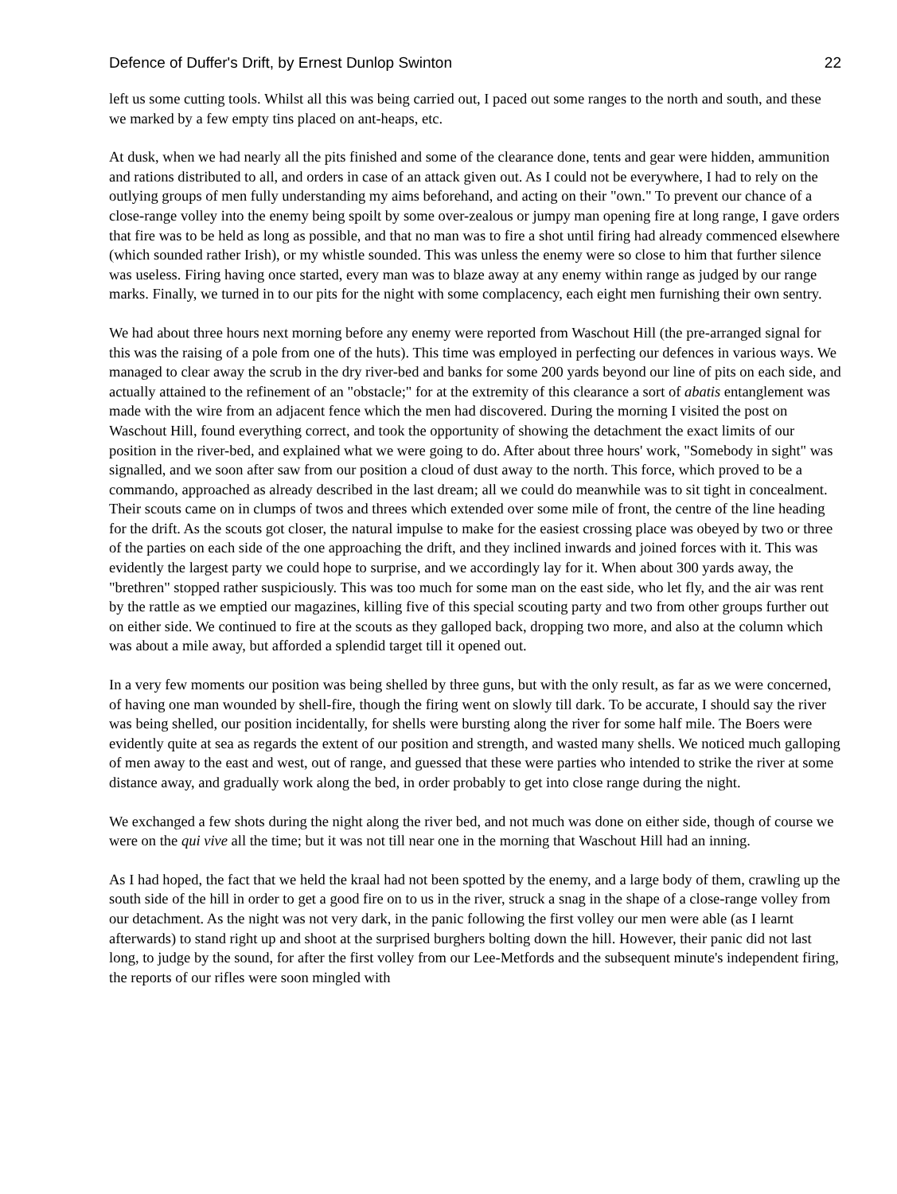Defence of Duffer's Drift, by Ernest Dunlop Swinton 22
left us some cutting tools. Whilst all this was being carried out, I paced out some ranges to the north and south, and these we marked by a few empty tins placed on ant-heaps, etc.
At dusk, when we had nearly all the pits finished and some of the clearance done, tents and gear were hidden, ammunition and rations distributed to all, and orders in case of an attack given out. As I could not be everywhere, I had to rely on the outlying groups of men fully understanding my aims beforehand, and acting on their "own." To prevent our chance of a close-range volley into the enemy being spoilt by some over-zealous or jumpy man opening fire at long range, I gave orders that fire was to be held as long as possible, and that no man was to fire a shot until firing had already commenced elsewhere (which sounded rather Irish), or my whistle sounded. This was unless the enemy were so close to him that further silence was useless. Firing having once started, every man was to blaze away at any enemy within range as judged by our range marks. Finally, we turned in to our pits for the night with some complacency, each eight men furnishing their own sentry.
We had about three hours next morning before any enemy were reported from Waschout Hill (the pre-arranged signal for this was the raising of a pole from one of the huts). This time was employed in perfecting our defences in various ways. We managed to clear away the scrub in the dry river-bed and banks for some 200 yards beyond our line of pits on each side, and actually attained to the refinement of an "obstacle;" for at the extremity of this clearance a sort of abatis entanglement was made with the wire from an adjacent fence which the men had discovered. During the morning I visited the post on Waschout Hill, found everything correct, and took the opportunity of showing the detachment the exact limits of our position in the river-bed, and explained what we were going to do. After about three hours' work, "Somebody in sight" was signalled, and we soon after saw from our position a cloud of dust away to the north. This force, which proved to be a commando, approached as already described in the last dream; all we could do meanwhile was to sit tight in concealment. Their scouts came on in clumps of twos and threes which extended over some mile of front, the centre of the line heading for the drift. As the scouts got closer, the natural impulse to make for the easiest crossing place was obeyed by two or three of the parties on each side of the one approaching the drift, and they inclined inwards and joined forces with it. This was evidently the largest party we could hope to surprise, and we accordingly lay for it. When about 300 yards away, the "brethren" stopped rather suspiciously. This was too much for some man on the east side, who let fly, and the air was rent by the rattle as we emptied our magazines, killing five of this special scouting party and two from other groups further out on either side. We continued to fire at the scouts as they galloped back, dropping two more, and also at the column which was about a mile away, but afforded a splendid target till it opened out.
In a very few moments our position was being shelled by three guns, but with the only result, as far as we were concerned, of having one man wounded by shell-fire, though the firing went on slowly till dark. To be accurate, I should say the river was being shelled, our position incidentally, for shells were bursting along the river for some half mile. The Boers were evidently quite at sea as regards the extent of our position and strength, and wasted many shells. We noticed much galloping of men away to the east and west, out of range, and guessed that these were parties who intended to strike the river at some distance away, and gradually work along the bed, in order probably to get into close range during the night.
We exchanged a few shots during the night along the river bed, and not much was done on either side, though of course we were on the qui vive all the time; but it was not till near one in the morning that Waschout Hill had an inning.
As I had hoped, the fact that we held the kraal had not been spotted by the enemy, and a large body of them, crawling up the south side of the hill in order to get a good fire on to us in the river, struck a snag in the shape of a close-range volley from our detachment. As the night was not very dark, in the panic following the first volley our men were able (as I learnt afterwards) to stand right up and shoot at the surprised burghers bolting down the hill. However, their panic did not last long, to judge by the sound, for after the first volley from our Lee-Metfords and the subsequent minute's independent firing, the reports of our rifles were soon mingled with